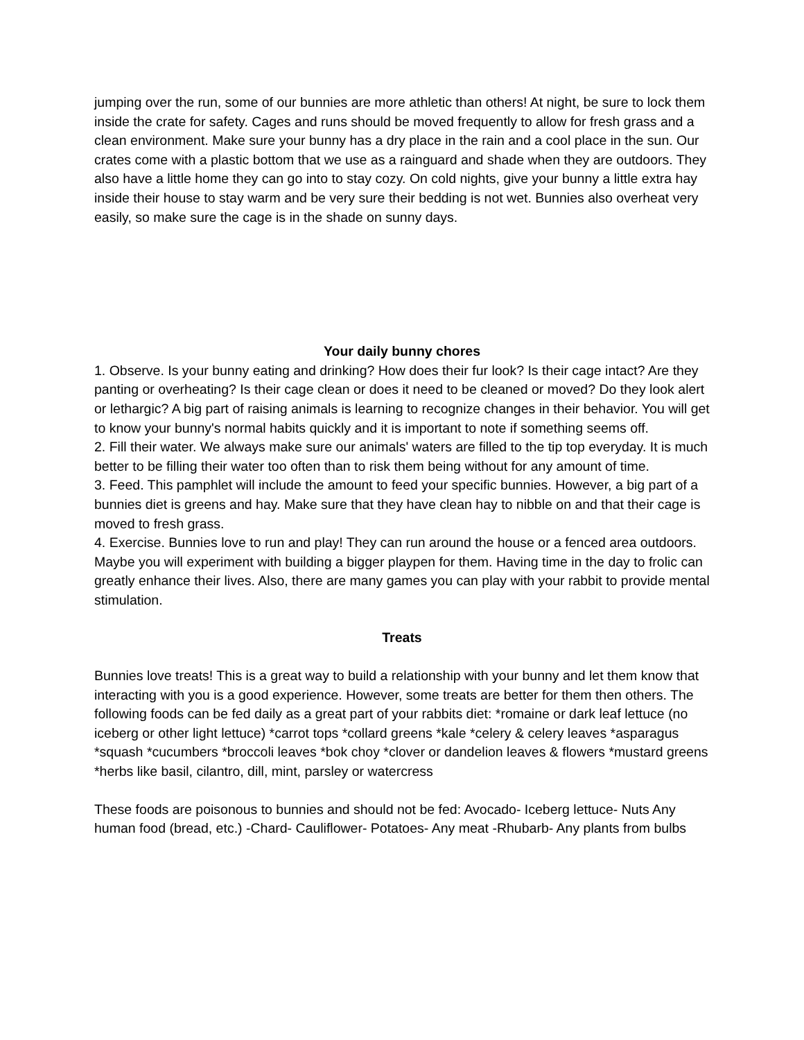jumping over the run, some of our bunnies are more athletic than others! At night, be sure to lock them inside the crate for safety. Cages and runs should be moved frequently to allow for fresh grass and a clean environment. Make sure your bunny has a dry place in the rain and a cool place in the sun. Our crates come with a plastic bottom that we use as a rainguard and shade when they are outdoors. They also have a little home they can go into to stay cozy. On cold nights, give your bunny a little extra hay inside their house to stay warm and be very sure their bedding is not wet. Bunnies also overheat very easily, so make sure the cage is in the shade on sunny days.
Your daily bunny chores
1. Observe. Is your bunny eating and drinking? How does their fur look? Is their cage intact? Are they panting or overheating? Is their cage clean or does it need to be cleaned or moved? Do they look alert or lethargic? A big part of raising animals is learning to recognize changes in their behavior. You will get to know your bunny's normal habits quickly and it is important to note if something seems off.
2. Fill their water. We always make sure our animals' waters are filled to the tip top everyday. It is much better to be filling their water too often than to risk them being without for any amount of time.
3. Feed. This pamphlet will include the amount to feed your specific bunnies. However, a big part of a bunnies diet is greens and hay. Make sure that they have clean hay to nibble on and that their cage is moved to fresh grass.
4. Exercise. Bunnies love to run and play! They can run around the house or a fenced area outdoors. Maybe you will experiment with building a bigger playpen for them. Having time in the day to frolic can greatly enhance their lives. Also, there are many games you can play with your rabbit to provide mental stimulation.
Treats
Bunnies love treats! This is a great way to build a relationship with your bunny and let them know that interacting with you is a good experience. However, some treats are better for them then others. The following foods can be fed daily as a great part of your rabbits diet: *romaine or dark leaf lettuce (no iceberg or other light lettuce) *carrot tops *collard greens *kale *celery & celery leaves *asparagus *squash *cucumbers *broccoli leaves *bok choy *clover or dandelion leaves & flowers *mustard greens *herbs like basil, cilantro, dill, mint, parsley or watercress
These foods are poisonous to bunnies and should not be fed: Avocado- Iceberg lettuce- Nuts Any human food (bread, etc.) -Chard- Cauliflower- Potatoes- Any meat -Rhubarb- Any plants from bulbs